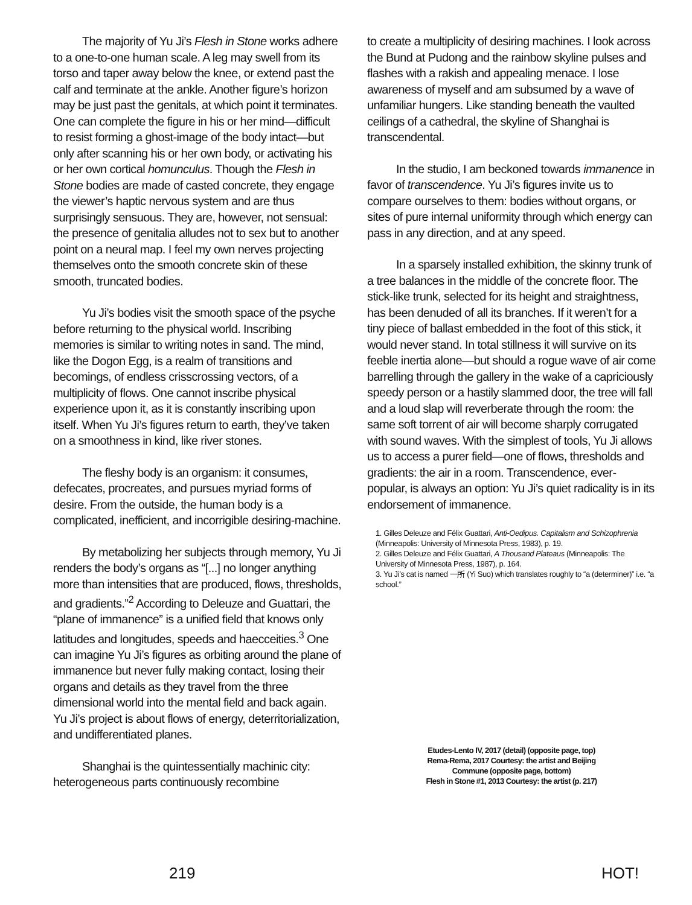The majority of Yu Ji’s Flesh in Stone works adhere to a one-to-one human scale. A leg may swell from its torso and taper away below the knee, or extend past the calf and terminate at the ankle. Another figure’s horizon may be just past the genitals, at which point it terminates. One can complete the figure in his or her mind—difficult to resist forming a ghost-image of the body intact—but only after scanning his or her own body, or activating his or her own cortical homunculus. Though the Flesh in Stone bodies are made of casted concrete, they engage the viewer’s haptic nervous system and are thus surprisingly sensuous. They are, however, not sensual: the presence of genitalia alludes not to sex but to another point on a neural map. I feel my own nerves projecting themselves onto the smooth concrete skin of these smooth, truncated bodies.
Yu Ji’s bodies visit the smooth space of the psyche before returning to the physical world. Inscribing memories is similar to writing notes in sand. The mind, like the Dogon Egg, is a realm of transitions and becomings, of endless crisscrossing vectors, of a multiplicity of flows. One cannot inscribe physical experience upon it, as it is constantly inscribing upon itself. When Yu Ji’s figures return to earth, they’ve taken on a smoothness in kind, like river stones.
The fleshy body is an organism: it consumes, defecates, procreates, and pursues myriad forms of desire. From the outside, the human body is a complicated, inefficient, and incorrigible desiring-machine.
By metabolizing her subjects through memory, Yu Ji renders the body’s organs as “[...] no longer anything more than intensities that are produced, flows, thresholds, and gradients.”<sup>2</sup> According to Deleuze and Guattari, the “plane of immanence” is a unified field that knows only latitudes and longitudes, speeds and haecceities.<sup>3</sup> One can imagine Yu Ji’s figures as orbiting around the plane of immanence but never fully making contact, losing their organs and details as they travel from the three dimensional world into the mental field and back again. Yu Ji’s project is about flows of energy, deterritorialization, and undifferentiated planes.
Shanghai is the quintessentially machinic city: heterogeneous parts continuously recombine
to create a multiplicity of desiring machines. I look across the Bund at Pudong and the rainbow skyline pulses and flashes with a rakish and appealing menace. I lose awareness of myself and am subsumed by a wave of unfamiliar hungers. Like standing beneath the vaulted ceilings of a cathedral, the skyline of Shanghai is transcendental.
In the studio, I am beckoned towards immanence in favor of transcendence. Yu Ji’s figures invite us to compare ourselves to them: bodies without organs, or sites of pure internal uniformity through which energy can pass in any direction, and at any speed.
In a sparsely installed exhibition, the skinny trunk of a tree balances in the middle of the concrete floor. The stick-like trunk, selected for its height and straightness, has been denuded of all its branches. If it weren’t for a tiny piece of ballast embedded in the foot of this stick, it would never stand. In total stillness it will survive on its feeble inertia alone—but should a rogue wave of air come barrelling through the gallery in the wake of a capriciously speedy person or a hastily slammed door, the tree will fall and a loud slap will reverberate through the room: the same soft torrent of air will become sharply corrugated with sound waves. With the simplest of tools, Yu Ji allows us to access a purer field—one of flows, thresholds and gradients: the air in a room. Transcendence, ever-popular, is always an option: Yu Ji’s quiet radicality is in its endorsement of immanence.
1. Gilles Deleuze and Félix Guattari, Anti-Oedipus. Capitalism and Schizophrenia (Minneapolis: University of Minnesota Press, 1983), p. 19.
2. Gilles Deleuze and Félix Guattari, A Thousand Plateaus (Minneapolis: The University of Minnesota Press, 1987), p. 164.
3. Yu Ji’s cat is named 一所 (Yi Suo) which translates roughly to “a (determiner)” i.e. “a school.”
Etudes-Lento IV, 2017 (detail) (opposite page, top)
Rema-Rema, 2017 Courtesy: the artist and Beijing
Commune (opposite page, bottom)
Flesh in Stone #1, 2013 Courtesy: the artist (p. 217)
219 HOT!